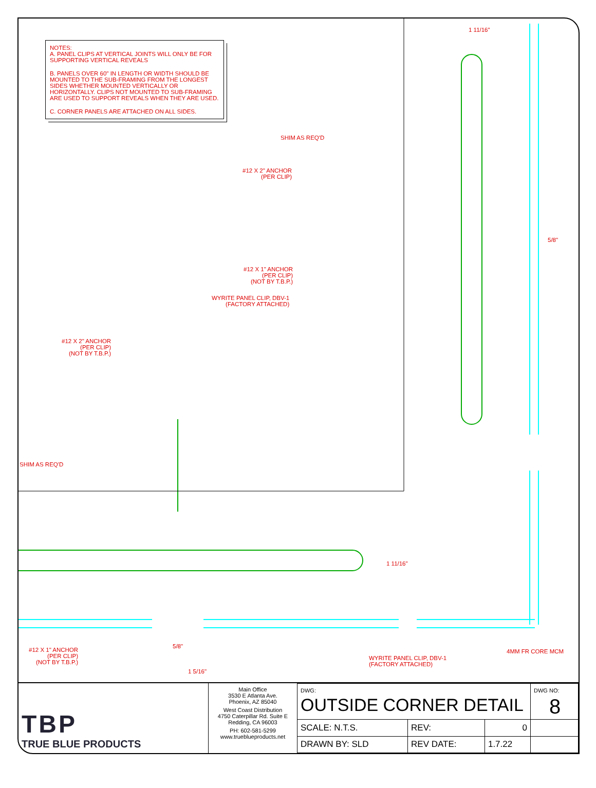NOTES:
A. PANEL CLIPS AT VERTICAL JOINTS WILL ONLY BE FOR SUPPORTING VERTICAL REVEALS
B. PANELS OVER 60" IN LENGTH OR WIDTH SHOULD BE MOUNTED TO THE SUB-FRAMING FROM THE LONGEST SIDES WHETHER MOUNTED VERTICALLY OR HORIZONTALLY. CLIPS NOT MOUNTED TO SUB-FRAMING ARE USED TO SUPPORT REVEALS WHEN THEY ARE USED.
C. CORNER PANELS ARE ATTACHED ON ALL SIDES.
1 11/16"
SHIM AS REQ'D
#12 X 2" ANCHOR
(PER CLIP)
5/8"
#12 X 1" ANCHOR
(PER CLIP)
(NOT BY T.B.P.)
WYRITE PANEL CLIP, DBV-1
(FACTORY ATTACHED)
#12 X 2" ANCHOR
(PER CLIP)
(NOT BY T.B.P.)
SHIM AS REQ'D
1 11/16"
5/8"
4MM FR CORE MCM
#12 X 1" ANCHOR
(PER CLIP)
(NOT BY T.B.P.)
WYRITE PANEL CLIP, DBV-1
(FACTORY ATTACHED)
1 5/16"
TBP
TRUE BLUE PRODUCTS
Main Office
3530 E Atlanta Ave.
Phoenix, AZ 85040
West Coast Distribution
4750 Caterpillar Rd. Suite E
Redding, CA 96003
PH: 602-581-5299
www.trueblueproducts.net
| DWG: OUTSIDE CORNER DETAIL | | | | DWG NO: 8 |
| SCALE: N.T.S. | REV: | 0 | | |
| DRAWN BY: SLD | REV DATE: | 1.7.22 | | |